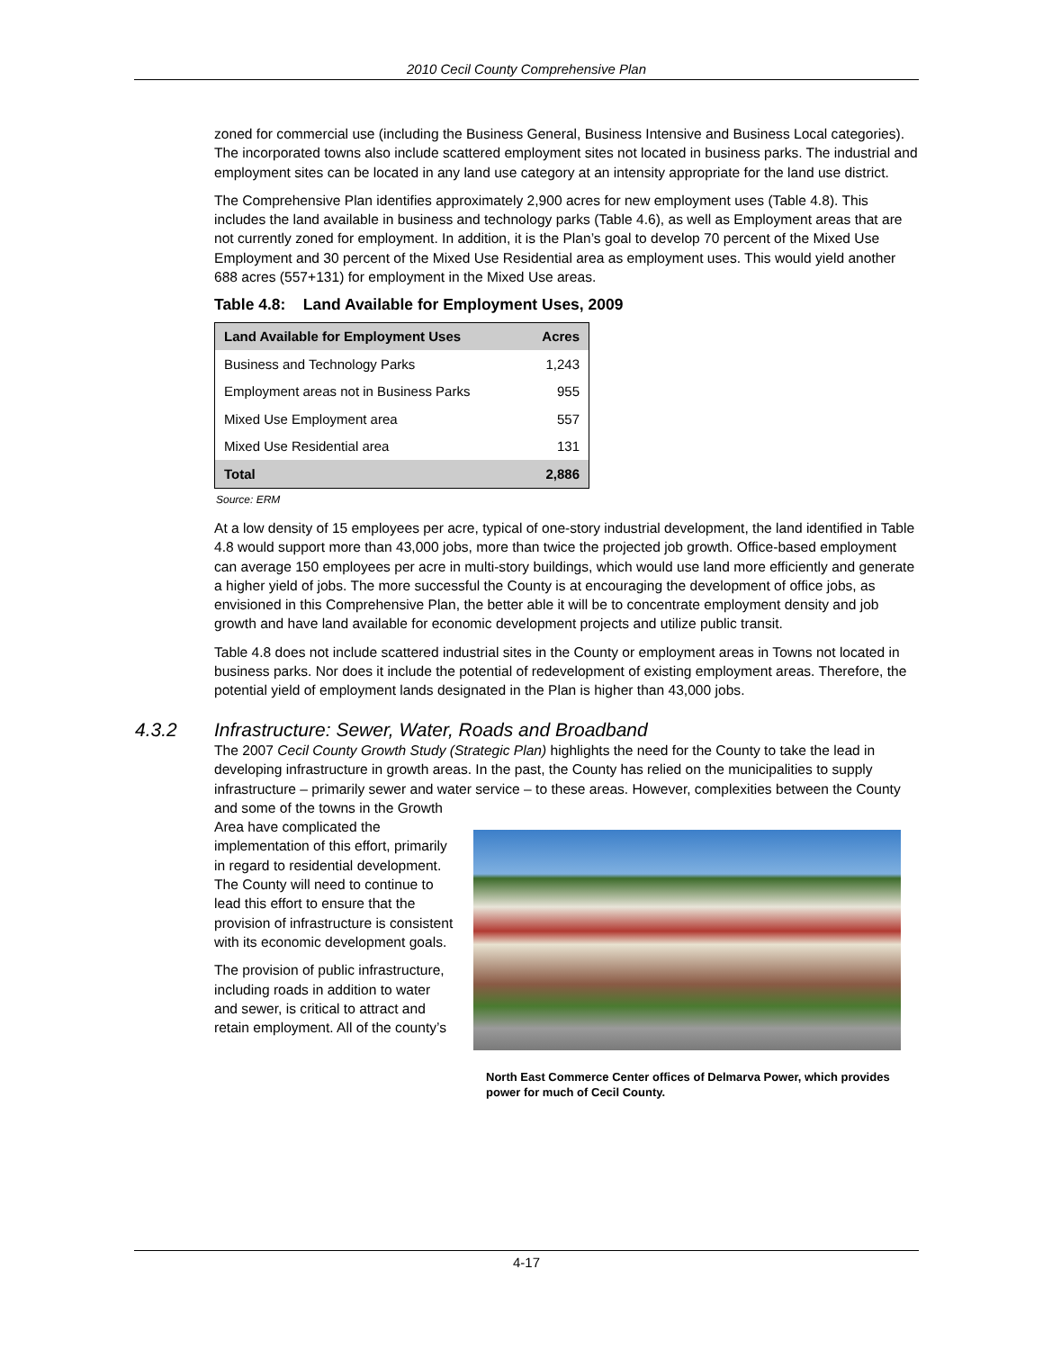2010 Cecil County Comprehensive Plan
zoned for commercial use (including the Business General, Business Intensive and Business Local categories). The incorporated towns also include scattered employment sites not located in business parks. The industrial and employment sites can be located in any land use category at an intensity appropriate for the land use district.
The Comprehensive Plan identifies approximately 2,900 acres for new employment uses (Table 4.8). This includes the land available in business and technology parks (Table 4.6), as well as Employment areas that are not currently zoned for employment. In addition, it is the Plan’s goal to develop 70 percent of the Mixed Use Employment and 30 percent of the Mixed Use Residential area as employment uses. This would yield another 688 acres (557+131) for employment in the Mixed Use areas.
Table 4.8: Land Available for Employment Uses, 2009
| Land Available for Employment Uses | Acres |
| --- | --- |
| Business and Technology Parks | 1,243 |
| Employment areas not in Business Parks | 955 |
| Mixed Use Employment area | 557 |
| Mixed Use Residential area | 131 |
| Total | 2,886 |
Source: ERM
At a low density of 15 employees per acre, typical of one-story industrial development, the land identified in Table 4.8 would support more than 43,000 jobs, more than twice the projected job growth. Office-based employment can average 150 employees per acre in multi-story buildings, which would use land more efficiently and generate a higher yield of jobs. The more successful the County is at encouraging the development of office jobs, as envisioned in this Comprehensive Plan, the better able it will be to concentrate employment density and job growth and have land available for economic development projects and utilize public transit.
Table 4.8 does not include scattered industrial sites in the County or employment areas in Towns not located in business parks. Nor does it include the potential of redevelopment of existing employment areas. Therefore, the potential yield of employment lands designated in the Plan is higher than 43,000 jobs.
4.3.2 Infrastructure: Sewer, Water, Roads and Broadband
The 2007 Cecil County Growth Study (Strategic Plan) highlights the need for the County to take the lead in developing infrastructure in growth areas. In the past, the County has relied on the municipalities to supply infrastructure – primarily sewer and water service – to these areas. However, complexities between the County and some of the towns in the Growth
Area have complicated the implementation of this effort, primarily in regard to residential development. The County will need to continue to lead this effort to ensure that the provision of infrastructure is consistent with its economic development goals.
The provision of public infrastructure, including roads in addition to water and sewer, is critical to attract and retain employment. All of the county’s
North East Commerce Center offices of Delmarva Power, which provides power for much of Cecil County.
4-17